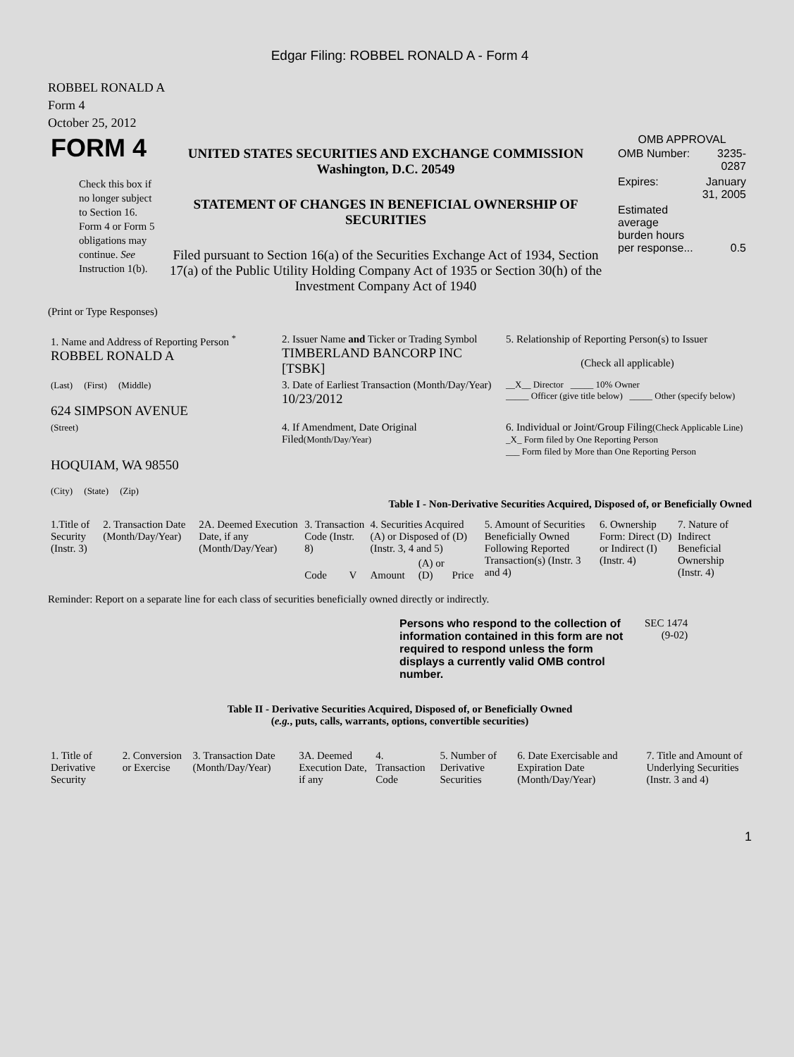Edgar Filing: ROBBEL RONALD A - Form 4
ROBBEL RONALD A
Form 4
October 25, 2012
| FORM 4 Check this box if no longer subject to Section 16. Form 4 or Form 5 obligations may continue. See Instruction 1(b). | UNITED STATES SECURITIES AND EXCHANGE COMMISSION Washington, D.C. 20549 STATEMENT OF CHANGES IN BENEFICIAL OWNERSHIP OF SECURITIES Filed pursuant to Section 16(a) of the Securities Exchange Act of 1934, Section 17(a) of the Public Utility Holding Company Act of 1935 or Section 30(h) of the Investment Company Act of 1940 | OMB APPROVAL / OMB Number: / 3235-0287 / / Expires: / January 31, 2005 / / Estimated average burden hours per response... / 0.5 / |
(Print or Type Responses)
| 1. Name and Address of Reporting Person <sup>*</sup> ROBBEL RONALD A | 2. Issuer Name and Ticker or Trading Symbol TIMBERLAND BANCORP INC [TSBK] | 5. Relationship of Reporting Person(s) to Issuer (Check all applicable) |
| (Last) (First) (Middle) 624 SIMPSON AVENUE | 3. Date of Earliest Transaction (Month/Day/Year) 10/23/2012 | __X__ Director _____ 10% Owner _____ Officer (give title below) _____ Other (specify below) |
| (Street) HOQUIAM, WA 98550 (City) (State) (Zip) | 4. If Amendment, Date Original Filed (Month/Day/Year) | 6. Individual or Joint/Group Filing (Check Applicable Line) _X_ Form filed by One Reporting Person ___ Form filed by More than One Reporting Person |
Table I - Non-Derivative Securities Acquired, Disposed of, or Beneficially Owned
| 1.Title of Security (Instr. 3) | 2. Transaction Date (Month/Day/Year) | 2A. Deemed Execution Date, if any (Month/Day/Year) | 3. Transaction Code (Instr. 8) | | 4. Securities Acquired (A) or Disposed of (D) (Instr. 3, 4 and 5) | | | 5. Amount of Securities Beneficially Owned Following Reported Transaction(s) (Instr. 3 and 4) | 6. Ownership Form: Direct (D) or Indirect (I) (Instr. 4) | 7. Nature of Indirect Beneficial Ownership (Instr. 4) |
| --- | --- | --- | --- | --- | --- | --- | --- | --- | --- | --- |
| | | | Code | V | Amount | (A) or (D) | Price | | | |
Reminder: Report on a separate line for each class of securities beneficially owned directly or indirectly.
| Persons who respond to the collection of information contained in this form are not required to respond unless the form displays a currently valid OMB control number. | SEC 1474 (9-02) |
Table II - Derivative Securities Acquired, Disposed of, or Beneficially Owned
(e.g., puts, calls, warrants, options, convertible securities)
| 1. Title of Derivative Security | 2. Conversion or Exercise | 3. Transaction Date (Month/Day/Year) | 3A. Deemed Execution Date, if any | 4. Transaction Code | 5. Number of Derivative Securities | 6. Date Exercisable and Expiration Date (Month/Day/Year) | 7. Title and Amount of Underlying Securities (Instr. 3 and 4) |
| --- | --- | --- | --- | --- | --- | --- | --- |
1